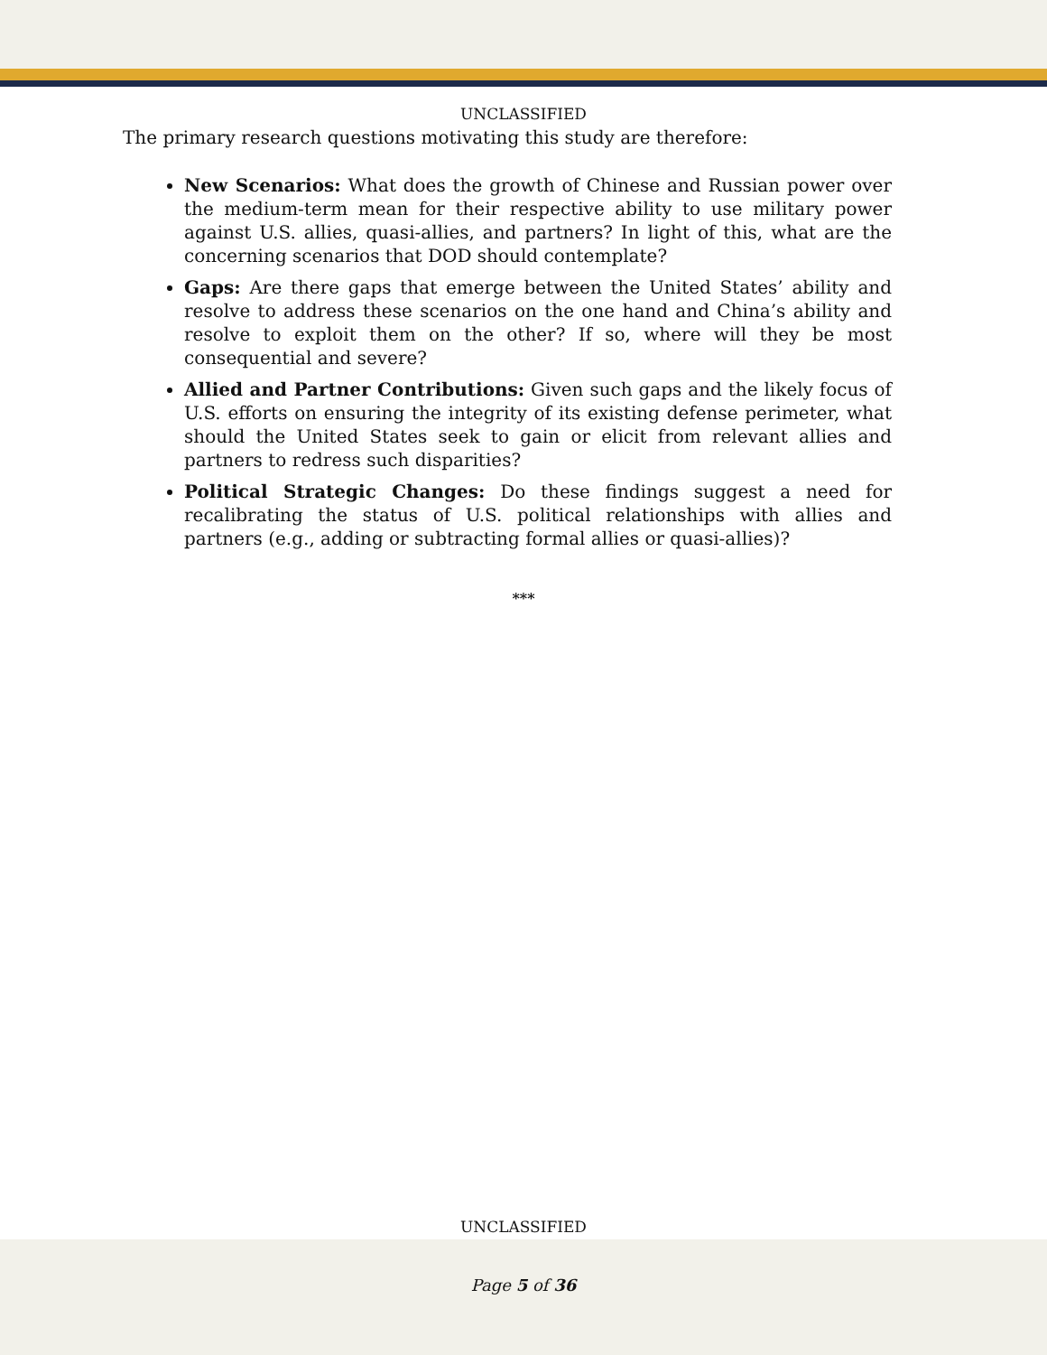UNCLASSIFIED
The primary research questions motivating this study are therefore:
New Scenarios: What does the growth of Chinese and Russian power over the medium-term mean for their respective ability to use military power against U.S. allies, quasi-allies, and partners? In light of this, what are the concerning scenarios that DOD should contemplate?
Gaps: Are there gaps that emerge between the United States’ ability and resolve to address these scenarios on the one hand and China’s ability and resolve to exploit them on the other? If so, where will they be most consequential and severe?
Allied and Partner Contributions: Given such gaps and the likely focus of U.S. efforts on ensuring the integrity of its existing defense perimeter, what should the United States seek to gain or elicit from relevant allies and partners to redress such disparities?
Political Strategic Changes: Do these findings suggest a need for recalibrating the status of U.S. political relationships with allies and partners (e.g., adding or subtracting formal allies or quasi-allies)?
***
UNCLASSIFIED
Page 5 of 36